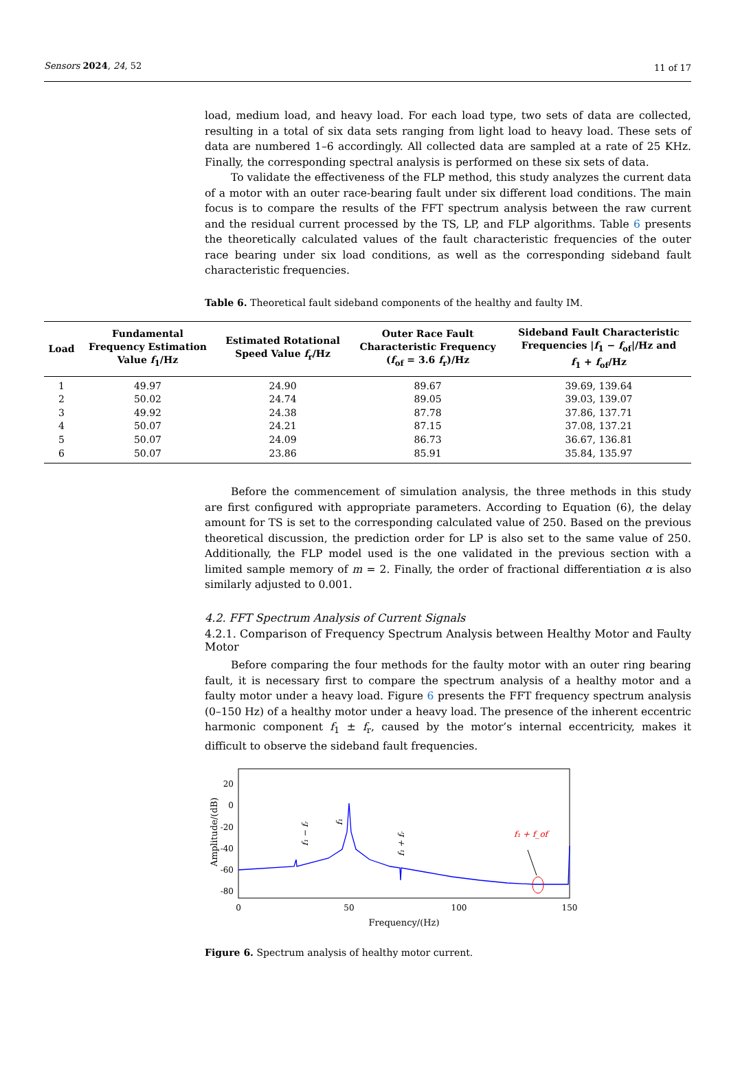Sensors 2024, 24, 52 11 of 17
load, medium load, and heavy load. For each load type, two sets of data are collected, resulting in a total of six data sets ranging from light load to heavy load. These sets of data are numbered 1–6 accordingly. All collected data are sampled at a rate of 25 KHz. Finally, the corresponding spectral analysis is performed on these six sets of data.
To validate the effectiveness of the FLP method, this study analyzes the current data of a motor with an outer race-bearing fault under six different load conditions. The main focus is to compare the results of the FFT spectrum analysis between the raw current and the residual current processed by the TS, LP, and FLP algorithms. Table 6 presents the theoretically calculated values of the fault characteristic frequencies of the outer race bearing under six load conditions, as well as the corresponding sideband fault characteristic frequencies.
Table 6. Theoretical fault sideband components of the healthy and faulty IM.
| Load | Fundamental Frequency Estimation Value f<sub>1</sub>/Hz | Estimated Rotational Speed Value f<sub>r</sub>/Hz | Outer Race Fault Characteristic Frequency ( f<sub>of</sub> = 3.6 f<sub>r</sub>)/Hz | Sideband Fault Characteristic Frequencies / f<sub>1</sub> − f<sub>of</sub>//Hz and f<sub>1</sub> + f<sub>of</sub>/Hz |
| --- | --- | --- | --- | --- |
| 1 | 49.97 | 24.90 | 89.67 | 39.69, 139.64 |
| 2 | 50.02 | 24.74 | 89.05 | 39.03, 139.07 |
| 3 | 49.92 | 24.38 | 87.78 | 37.86, 137.71 |
| 4 | 50.07 | 24.21 | 87.15 | 37.08, 137.21 |
| 5 | 50.07 | 24.09 | 86.73 | 36.67, 136.81 |
| 6 | 50.07 | 23.86 | 85.91 | 35.84, 135.97 |
Before the commencement of simulation analysis, the three methods in this study are first configured with appropriate parameters. According to Equation (6), the delay amount for TS is set to the corresponding calculated value of 250. Based on the previous theoretical discussion, the prediction order for LP is also set to the same value of 250. Additionally, the FLP model used is the one validated in the previous section with a limited sample memory of m = 2. Finally, the order of fractional differentiation α is also similarly adjusted to 0.001.
4.2. FFT Spectrum Analysis of Current Signals
4.2.1. Comparison of Frequency Spectrum Analysis between Healthy Motor and Faulty Motor
Before comparing the four methods for the faulty motor with an outer ring bearing fault, it is necessary first to compare the spectrum analysis of a healthy motor and a faulty motor under a heavy load. Figure 6 presents the FFT frequency spectrum analysis (0–150 Hz) of a healthy motor under a heavy load. The presence of the inherent eccentric harmonic component f<sub>1</sub> ± f<sub>r</sub>, caused by the motor’s internal eccentricity, makes it difficult to observe the sideband fault frequencies.
20
0
-20
-40
-60
-80
0
50
100
150
Frequency/(Hz)
Amplitude/(dB)
f₁ − fᵣ
f₁
f₁ + fᵣ
f₁ + f_of
Figure 6. Spectrum analysis of healthy motor current.